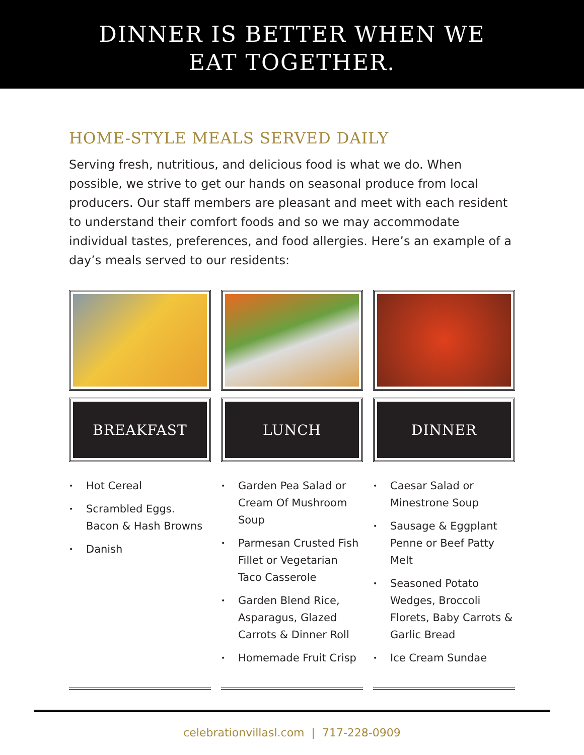DINNER IS BETTER WHEN WE
EAT TOGETHER.
HOME-STYLE MEALS SERVED DAILY
Serving fresh, nutritious, and delicious food is what we do. When possible, we strive to get our hands on seasonal produce from local producers. Our staff members are pleasant and meet with each resident to understand their comfort foods and so we may accommodate individual tastes, preferences, and food allergies. Here’s an example of a day’s meals served to our residents:
BREAKFAST
• Hot Cereal
• Scrambled Eggs. Bacon & Hash Browns
• Danish
LUNCH
• Garden Pea Salad or Cream Of Mushroom Soup
• Parmesan Crusted Fish Fillet or Vegetarian Taco Casserole
• Garden Blend Rice, Asparagus, Glazed Carrots & Dinner Roll
• Homemade Fruit Crisp
DINNER
• Caesar Salad or Minestrone Soup
• Sausage & Eggplant Penne or Beef Patty Melt
• Seasoned Potato Wedges, Broccoli Florets, Baby Carrots & Garlic Bread
• Ice Cream Sundae
celebrationvillasl.com | 717-228-0909